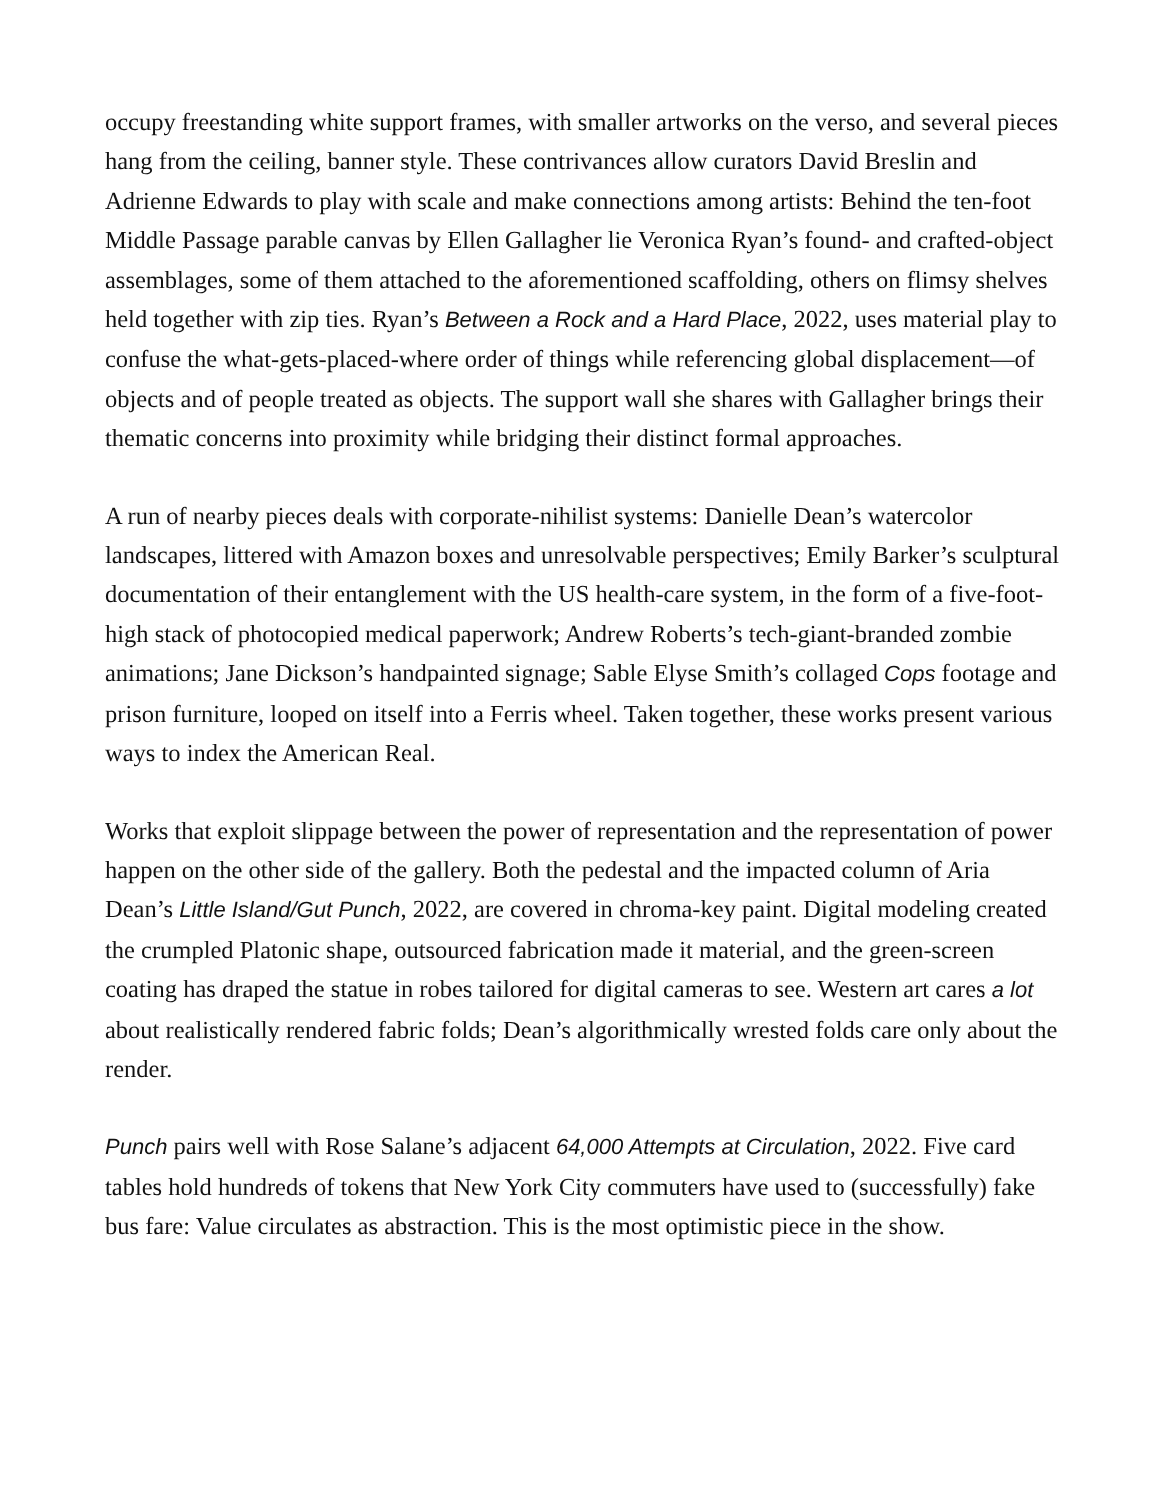occupy freestanding white support frames, with smaller artworks on the verso, and several pieces hang from the ceiling, banner style. These contrivances allow curators David Breslin and Adrienne Edwards to play with scale and make connections among artists: Behind the ten-foot Middle Passage parable canvas by Ellen Gallagher lie Veronica Ryan’s found- and crafted-object assemblages, some of them attached to the aforementioned scaffolding, others on flimsy shelves held together with zip ties. Ryan’s Between a Rock and a Hard Place, 2022, uses material play to confuse the what-gets-placed-where order of things while referencing global displacement—of objects and of people treated as objects. The support wall she shares with Gallagher brings their thematic concerns into proximity while bridging their distinct formal approaches.
A run of nearby pieces deals with corporate-nihilist systems: Danielle Dean’s watercolor landscapes, littered with Amazon boxes and unresolvable perspectives; Emily Barker’s sculptural documentation of their entanglement with the US health-care system, in the form of a five-foot-high stack of photocopied medical paperwork; Andrew Roberts’s tech-giant-branded zombie animations; Jane Dickson’s handpainted signage; Sable Elyse Smith’s collaged Cops footage and prison furniture, looped on itself into a Ferris wheel. Taken together, these works present various ways to index the American Real.
Works that exploit slippage between the power of representation and the representation of power happen on the other side of the gallery. Both the pedestal and the impacted column of Aria Dean’s Little Island/Gut Punch, 2022, are covered in chroma-key paint. Digital modeling created the crumpled Platonic shape, outsourced fabrication made it material, and the green-screen coating has draped the statue in robes tailored for digital cameras to see. Western art cares a lot about realistically rendered fabric folds; Dean’s algorithmically wrested folds care only about the render.
Punch pairs well with Rose Salane’s adjacent 64,000 Attempts at Circulation, 2022. Five card tables hold hundreds of tokens that New York City commuters have used to (successfully) fake bus fare: Value circulates as abstraction. This is the most optimistic piece in the show.